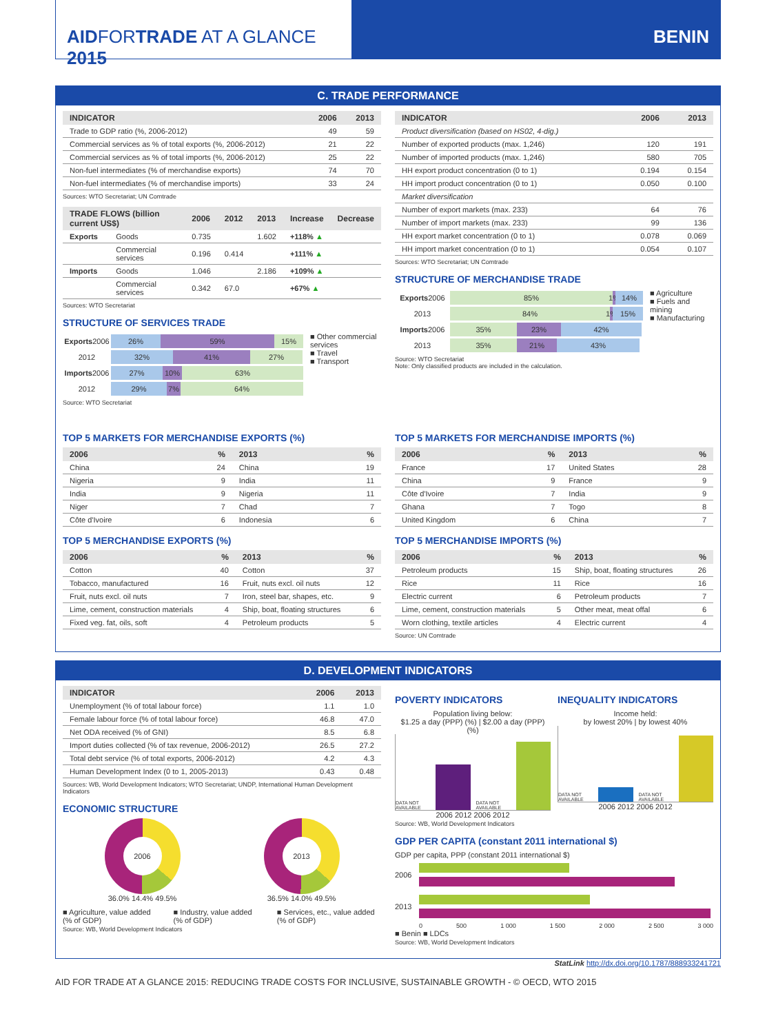AIDFORTRADE AT A GLANCE 2015 BENIN
C. TRADE PERFORMANCE
| INDICATOR | 2006 | 2013 |
| --- | --- | --- |
| Trade to GDP ratio (%, 2006-2012) | 49 | 59 |
| Commercial services as % of total exports (%, 2006-2012) | 21 | 22 |
| Commercial services as % of total imports (%, 2006-2012) | 25 | 22 |
| Non-fuel intermediates (% of merchandise exports) | 74 | 70 |
| Non-fuel intermediates (% of merchandise imports) | 33 | 24 |
Sources: WTO Secretariat; UN Comtrade
| TRADE FLOWS (billion current US$) | | 2006 | 2012 | 2013 | Increase | Decrease |
| --- | --- | --- | --- | --- | --- | --- |
| Exports | Goods | 0.735 | | 1.602 | +118% ▲ | |
| | Commercial services | 0.196 | 0.414 | | +111% ▲ | |
| Imports | Goods | 1.046 | | 2.186 | +109% ▲ | |
| | Commercial services | 0.342 | 67.0 | | +67% ▲ | |
Sources: WTO Secretariat
STRUCTURE OF SERVICES TRADE
Exports 2006 26% 59% 15%
2012 32% 41% 27%
Imports 2006 27% 10% 63%
2012 29% 7% 64%
■ Other commercial services
■ Travel
■ Transport
Source: WTO Secretariat
| INDICATOR | 2006 | 2013 |
| --- | --- | --- |
| Product diversification (based on HS02, 4-dig.) | | |
| Number of exported products (max. 1,246) | 120 | 191 |
| Number of imported products (max. 1,246) | 580 | 705 |
| HH export product concentration (0 to 1) | 0.194 | 0.154 |
| HH import product concentration (0 to 1) | 0.050 | 0.100 |
| Market diversification | | |
| Number of export markets (max. 233) | 64 | 76 |
| Number of import markets (max. 233) | 99 | 136 |
| HH export market concentration (0 to 1) | 0.078 | 0.069 |
| HH import market concentration (0 to 1) | 0.054 | 0.107 |
Sources: WTO Secretariat; UN Comtrade
STRUCTURE OF MERCHANDISE TRADE
Exports 2006 85% 1% 14%
2013 84% 1% 15%
Imports 2006 35% 23% 42%
2013 35% 21% 43%
■ Agriculture
■ Fuels and mining
■ Manufacturing
Source: WTO Secretariat
Note: Only classified products are included in the calculation.
TOP 5 MARKETS FOR MERCHANDISE EXPORTS (%)
| 2006 | % | 2013 | % |
| --- | --- | --- | --- |
| China | 24 | China | 19 |
| Nigeria | 9 | India | 11 |
| India | 9 | Nigeria | 11 |
| Niger | 7 | Chad | 7 |
| Côte d'Ivoire | 6 | Indonesia | 6 |
TOP 5 MERCHANDISE EXPORTS (%)
| 2006 | % | 2013 | % |
| --- | --- | --- | --- |
| Cotton | 40 | Cotton | 37 |
| Tobacco, manufactured | 16 | Fruit, nuts excl. oil nuts | 12 |
| Fruit, nuts excl. oil nuts | 7 | Iron, steel bar, shapes, etc. | 9 |
| Lime, cement, construction materials | 4 | Ship, boat, floating structures | 6 |
| Fixed veg. fat, oils, soft | 4 | Petroleum products | 5 |
TOP 5 MARKETS FOR MERCHANDISE IMPORTS (%)
| 2006 | % | 2013 | % |
| --- | --- | --- | --- |
| France | 17 | United States | 28 |
| China | 9 | France | 9 |
| Côte d'Ivoire | 7 | India | 9 |
| Ghana | 7 | Togo | 8 |
| United Kingdom | 6 | China | 7 |
TOP 5 MERCHANDISE IMPORTS (%)
| 2006 | % | 2013 | % |
| --- | --- | --- | --- |
| Petroleum products | 15 | Ship, boat, floating structures | 26 |
| Rice | 11 | Rice | 16 |
| Electric current | 6 | Petroleum products | 7 |
| Lime, cement, construction materials | 5 | Other meat, meat offal | 6 |
| Worn clothing, textile articles | 4 | Electric current | 4 |
Source: UN Comtrade
D. DEVELOPMENT INDICATORS
| INDICATOR | 2006 | 2013 |
| --- | --- | --- |
| Unemployment (% of total labour force) | 1.1 | 1.0 |
| Female labour force (% of total labour force) | 46.8 | 47.0 |
| Net ODA received (% of GNI) | 8.5 | 6.8 |
| Import duties collected (% of tax revenue, 2006-2012) | 26.5 | 27.2 |
| Total debt service (% of total exports, 2006-2012) | 4.2 | 4.3 |
| Human Development Index (0 to 1, 2005-2013) | 0.43 | 0.48 |
Sources: WB, World Development Indicators; WTO Secretariat; UNDP, International Human Development Indicators
ECONOMIC STRUCTURE
2006
36.0% 14.4% 49.5%
2013
36.5% 14.0% 49.5%
■ Agriculture, value added (% of GDP) ■ Industry, value added (% of GDP) ■ Services, etc., value added (% of GDP)
Source: WB, World Development Indicators
POVERTY INDICATORS
Population living below:
$1.25 a day (PPP) (%) | $2.00 a day (PPP) (%)
DATA NOT AVAILABLE DATA NOT AVAILABLE
2006 2012 2006 2012
INEQUALITY INDICATORS
Income held:
by lowest 20% | by lowest 40%
DATA NOT AVAILABLE DATA NOT AVAILABLE
2006 2012 2006 2012
Source: WB, World Development Indicators
GDP PER CAPITA (constant 2011 international $)
GDP per capita, PPP (constant 2011 international $)
2006
2013
0 500 1 000 1 500 2 000 2 500 3 000
■ Benin ■ LDCs
Source: WB, World Development Indicators
StatLink http://dx.doi.org/10.1787/888933241721
AID FOR TRADE AT A GLANCE 2015: REDUCING TRADE COSTS FOR INCLUSIVE, SUSTAINABLE GROWTH - © OECD, WTO 2015